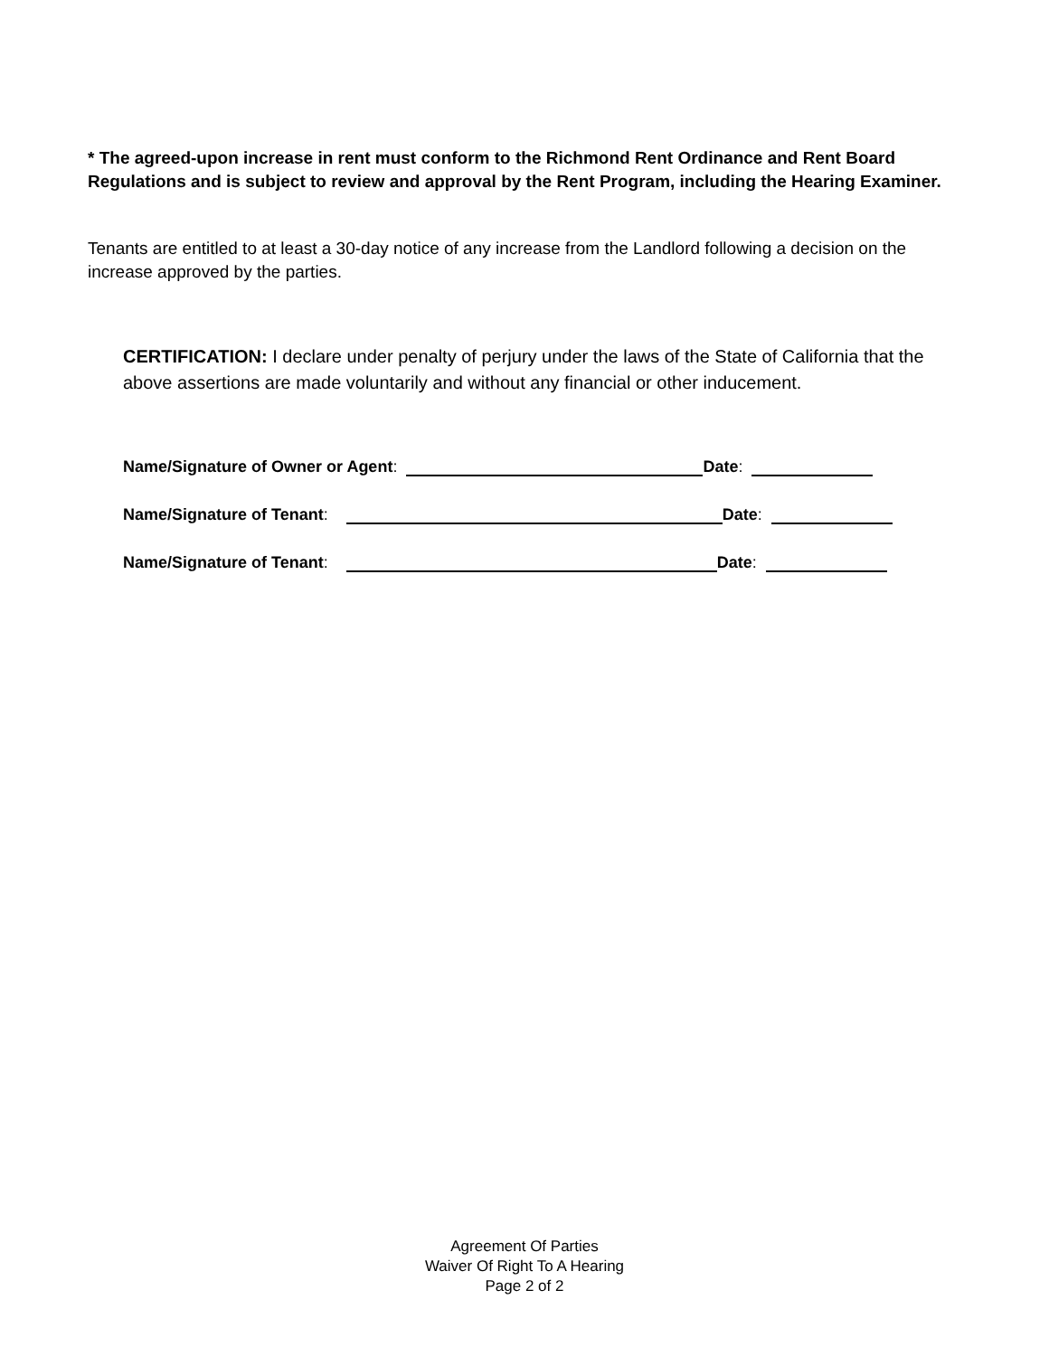* The agreed-upon increase in rent must conform to the Richmond Rent Ordinance and Rent Board Regulations and is subject to review and approval by the Rent Program, including the Hearing Examiner.
Tenants are entitled to at least a 30-day notice of any increase from the Landlord following a decision on the increase approved by the parties.
CERTIFICATION: I declare under penalty of perjury under the laws of the State of California that the above assertions are made voluntarily and without any financial or other inducement.
Name/Signature of Owner or Agent: Date:
Name/Signature of Tenant: Date:
Name/Signature of Tenant: Date:
Agreement Of Parties
Waiver Of Right To A Hearing
Page 2 of 2